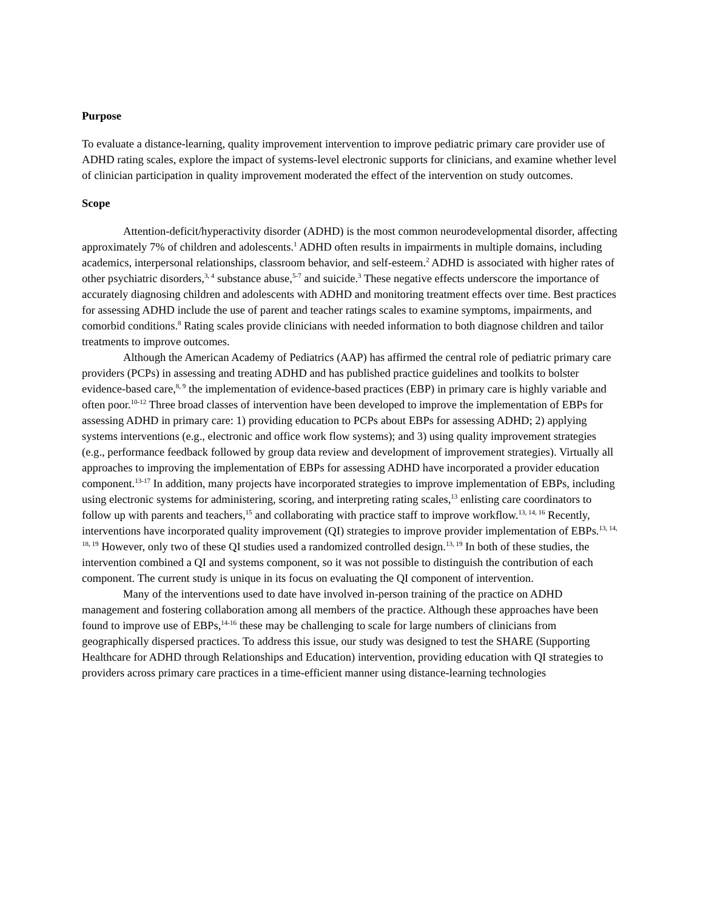Purpose
To evaluate a distance-learning, quality improvement intervention to improve pediatric primary care provider use of ADHD rating scales, explore the impact of systems-level electronic supports for clinicians, and examine whether level of clinician participation in quality improvement moderated the effect of the intervention on study outcomes.
Scope
Attention-deficit/hyperactivity disorder (ADHD) is the most common neurodevelopmental disorder, affecting approximately 7% of children and adolescents.<sup>1</sup> ADHD often results in impairments in multiple domains, including academics, interpersonal relationships, classroom behavior, and self-esteem.<sup>2</sup> ADHD is associated with higher rates of other psychiatric disorders,<sup>3, 4</sup> substance abuse,<sup>5-7</sup> and suicide.<sup>3</sup> These negative effects underscore the importance of accurately diagnosing children and adolescents with ADHD and monitoring treatment effects over time. Best practices for assessing ADHD include the use of parent and teacher ratings scales to examine symptoms, impairments, and comorbid conditions.<sup>8</sup> Rating scales provide clinicians with needed information to both diagnose children and tailor treatments to improve outcomes.
Although the American Academy of Pediatrics (AAP) has affirmed the central role of pediatric primary care providers (PCPs) in assessing and treating ADHD and has published practice guidelines and toolkits to bolster evidence-based care,<sup>8, 9</sup> the implementation of evidence-based practices (EBP) in primary care is highly variable and often poor.<sup>10-12</sup> Three broad classes of intervention have been developed to improve the implementation of EBPs for assessing ADHD in primary care: 1) providing education to PCPs about EBPs for assessing ADHD; 2) applying systems interventions (e.g., electronic and office work flow systems); and 3) using quality improvement strategies (e.g., performance feedback followed by group data review and development of improvement strategies). Virtually all approaches to improving the implementation of EBPs for assessing ADHD have incorporated a provider education component.<sup>13-17</sup> In addition, many projects have incorporated strategies to improve implementation of EBPs, including using electronic systems for administering, scoring, and interpreting rating scales,<sup>13</sup> enlisting care coordinators to follow up with parents and teachers,<sup>15</sup> and collaborating with practice staff to improve workflow.<sup>13, 14, 16</sup> Recently, interventions have incorporated quality improvement (QI) strategies to improve provider implementation of EBPs.<sup>13, 14, 18, 19</sup> However, only two of these QI studies used a randomized controlled design.<sup>13, 19</sup> In both of these studies, the intervention combined a QI and systems component, so it was not possible to distinguish the contribution of each component. The current study is unique in its focus on evaluating the QI component of intervention.
Many of the interventions used to date have involved in-person training of the practice on ADHD management and fostering collaboration among all members of the practice. Although these approaches have been found to improve use of EBPs,<sup>14-16</sup> these may be challenging to scale for large numbers of clinicians from geographically dispersed practices. To address this issue, our study was designed to test the SHARE (Supporting Healthcare for ADHD through Relationships and Education) intervention, providing education with QI strategies to providers across primary care practices in a time-efficient manner using distance-learning technologies